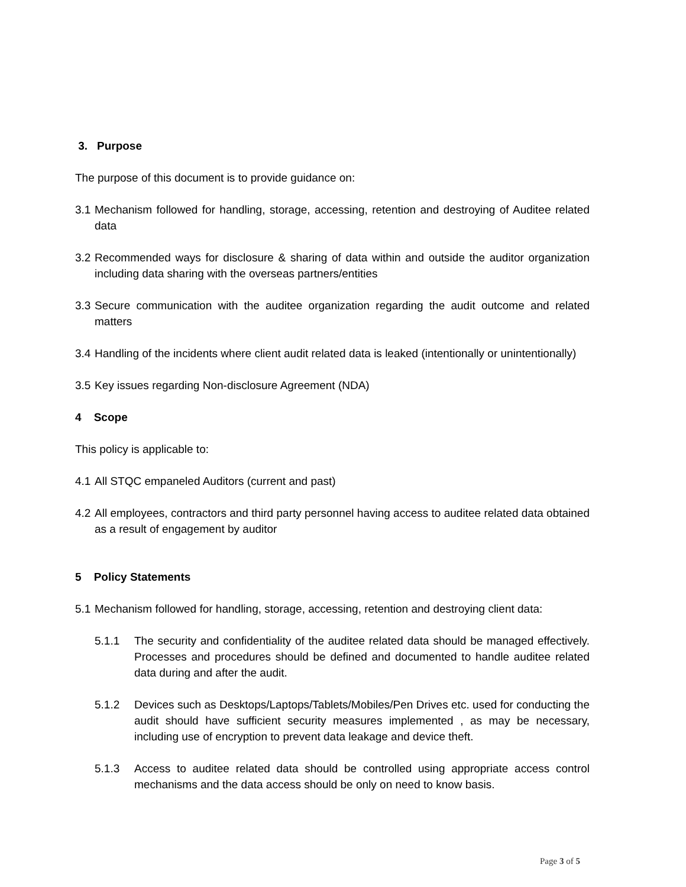3. Purpose
The purpose of this document is to provide guidance on:
3.1 Mechanism followed for handling, storage, accessing, retention and destroying of Auditee related data
3.2 Recommended ways for disclosure & sharing of data within and outside the auditor organization including data sharing with the overseas partners/entities
3.3 Secure communication with the auditee organization regarding the audit outcome and related matters
3.4 Handling of the incidents where client audit related data is leaked (intentionally or unintentionally)
3.5 Key issues regarding Non-disclosure Agreement (NDA)
4 Scope
This policy is applicable to:
4.1 All STQC empaneled Auditors (current and past)
4.2 All employees, contractors and third party personnel having access to auditee related data obtained as a result of engagement by auditor
5 Policy Statements
5.1 Mechanism followed for handling, storage, accessing, retention and destroying client data:
5.1.1 The security and confidentiality of the auditee related data should be managed effectively. Processes and procedures should be defined and documented to handle auditee related data during and after the audit.
5.1.2 Devices such as Desktops/Laptops/Tablets/Mobiles/Pen Drives etc. used for conducting the audit should have sufficient security measures implemented , as may be necessary, including use of encryption to prevent data leakage and device theft.
5.1.3 Access to auditee related data should be controlled using appropriate access control mechanisms and the data access should be only on need to know basis.
Page 3 of 5